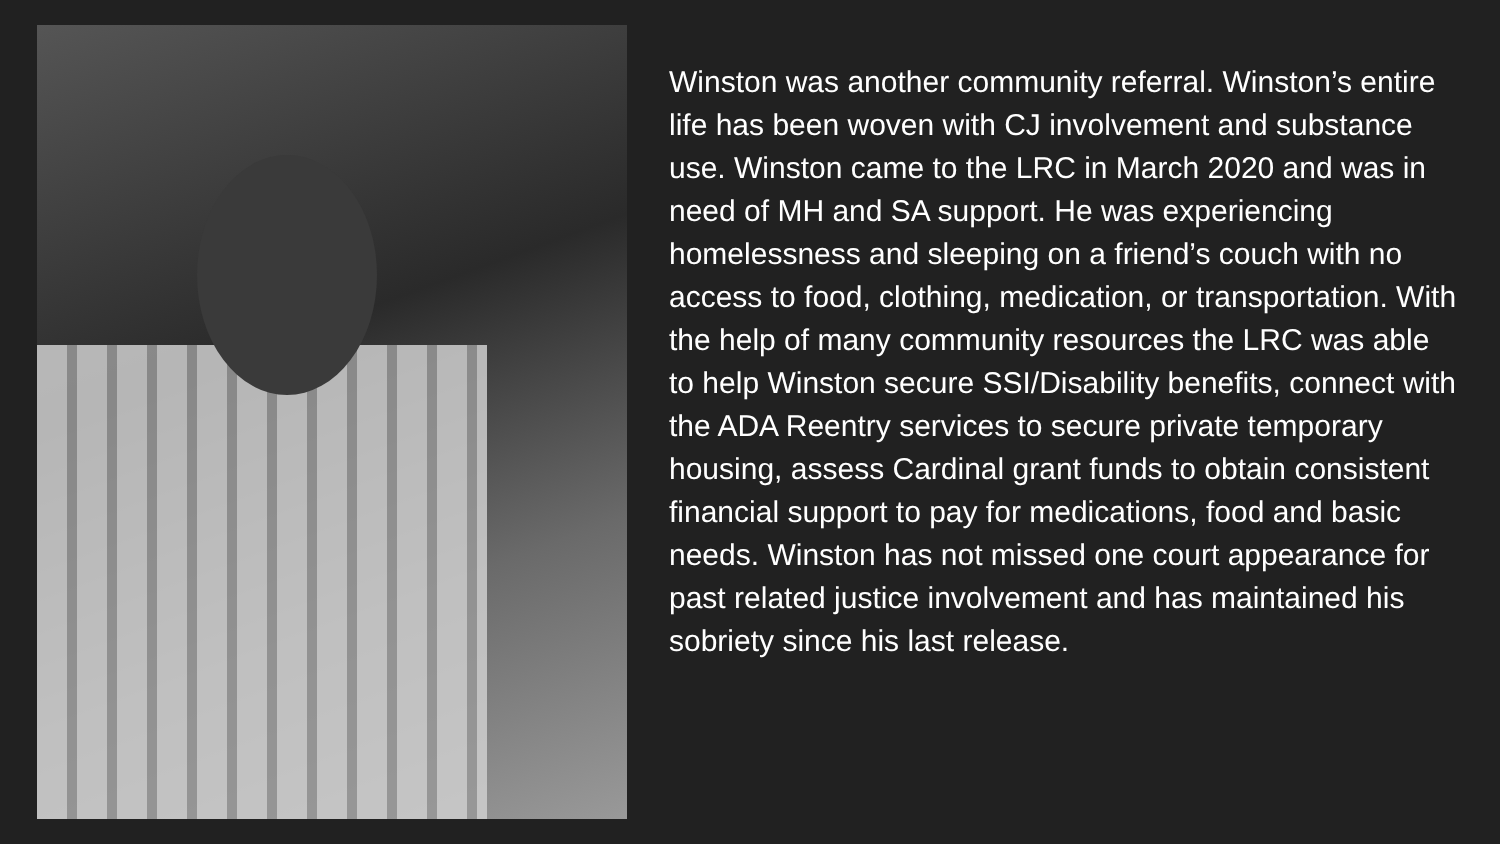Winston was another community referral. Winston’s entire life has been woven with CJ involvement and substance use. Winston came to the LRC in March 2020 and was in need of MH and SA support. He was experiencing homelessness and sleeping on a friend’s couch with no access to food, clothing, medication, or transportation. With the help of many community resources the LRC was able to help Winston secure SSI/Disability benefits, connect with the ADA Reentry services to secure private temporary housing, assess Cardinal grant funds to obtain consistent financial support to pay for medications, food and basic needs. Winston has not missed one court appearance for past related justice involvement and has maintained his sobriety since his last release.